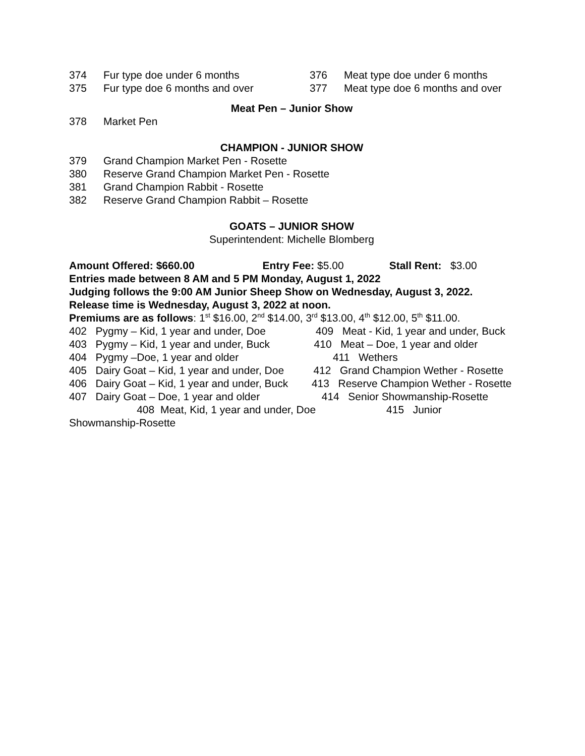374 Fur type doe under 6 months 376 Meat type doe under 6 months
375 Fur type doe 6 months and over 377 Meat type doe 6 months and over
Meat Pen – Junior Show
378 Market Pen
CHAMPION - JUNIOR SHOW
379 Grand Champion Market Pen - Rosette
380 Reserve Grand Champion Market Pen - Rosette
381 Grand Champion Rabbit - Rosette
382 Reserve Grand Champion Rabbit – Rosette
GOATS – JUNIOR SHOW
Superintendent: Michelle Blomberg
Amount Offered: $660.00 Entry Fee: $5.00 Stall Rent: $3.00
Entries made between 8 AM and 5 PM Monday, August 1, 2022
Judging follows the 9:00 AM Junior Sheep Show on Wednesday, August 3, 2022.
Release time is Wednesday, August 3, 2022 at noon.
Premiums are as follows: 1<sup>st</sup> $16.00, 2<sup>nd</sup> $14.00, 3<sup>rd</sup> $13.00, 4<sup>th</sup> $12.00, 5<sup>th</sup> $11.00.
402 Pygmy – Kid, 1 year and under, Doe 409 Meat - Kid, 1 year and under, Buck
403 Pygmy – Kid, 1 year and under, Buck 410 Meat – Doe, 1 year and older
404 Pygmy –Doe, 1 year and older 411 Wethers
405 Dairy Goat – Kid, 1 year and under, Doe 412 Grand Champion Wether - Rosette
406 Dairy Goat – Kid, 1 year and under, Buck 413 Reserve Champion Wether - Rosette
407 Dairy Goat – Doe, 1 year and older 414 Senior Showmanship-Rosette 408 Meat, Kid, 1 year and under, Doe 415 Junior Showmanship-Rosette